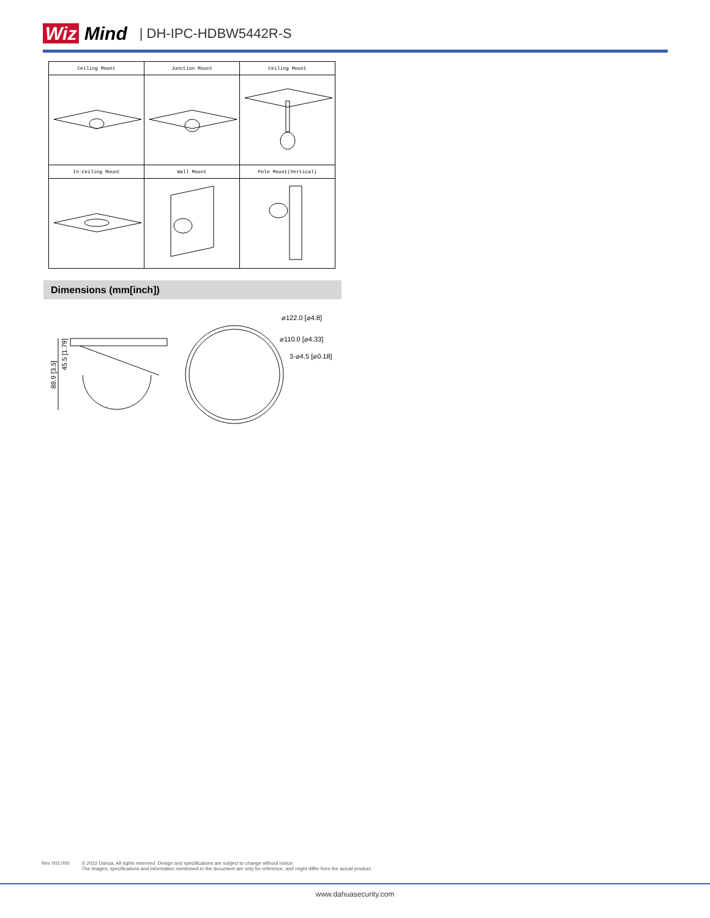Wiz Mind
| DH-IPC-HDBW5442R-S
| Ceiling Mount | Junction Mount | Ceiling Mount |
| --- | --- | --- |
| In-Ceiling Mount | Wall Mount | Pole Mount(Vertical) |
Dimensions (mm[inch])
88.9 [3.5]
45.5 [1.79]
⌀122.0 [⌀4.8]
⌀110.0 [⌀4.33]
3-⌀4.5 [⌀0.18]
Rev 002.000 © 2022 Dahua. All rights reserved. Design and specifications are subject to change without notice.
The images, specifications and information mentioned in the document are only for reference, and might differ from the actual product.
www.dahuasecurity.com